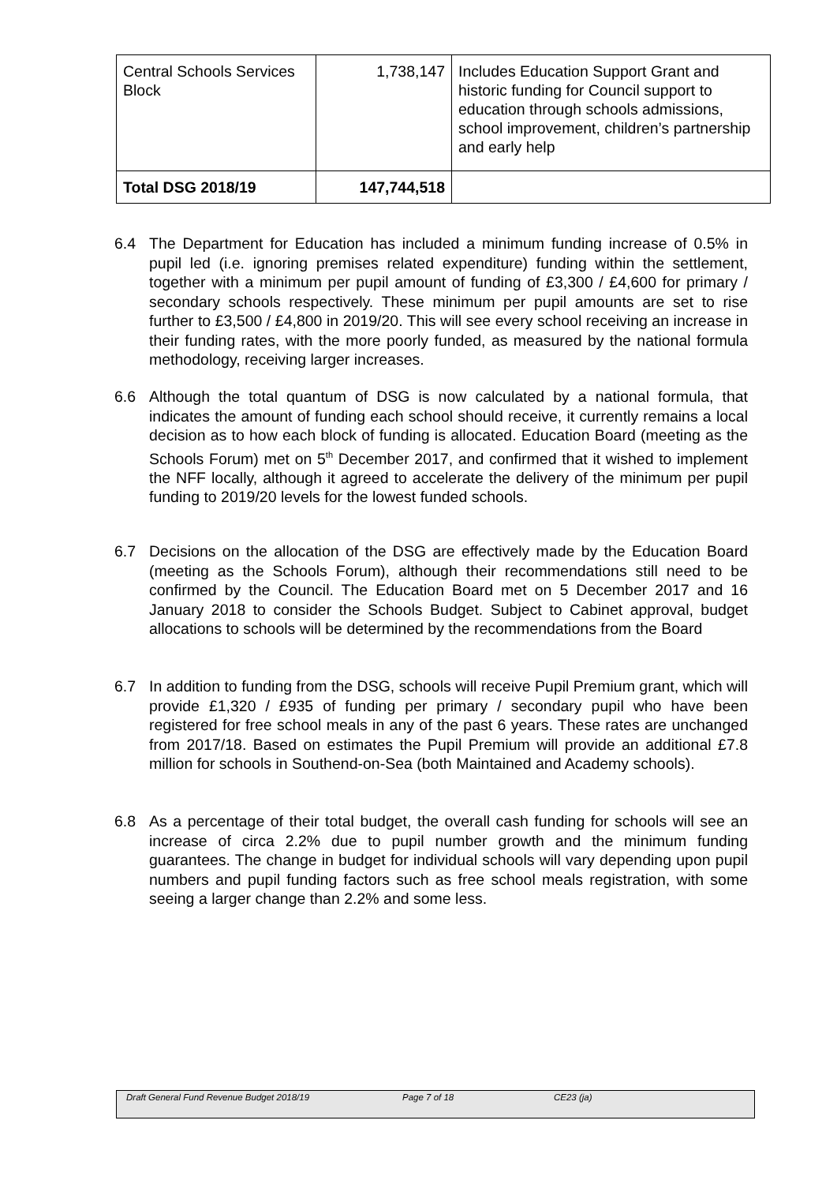| Central Schools Services Block | 1,738,147 | Includes Education Support Grant and historic funding for Council support to education through schools admissions, school improvement, children’s partnership and early help |
| Total DSG 2018/19 | 147,744,518 | |
6.4 The Department for Education has included a minimum funding increase of 0.5% in pupil led (i.e. ignoring premises related expenditure) funding within the settlement, together with a minimum per pupil amount of funding of £3,300 / £4,600 for primary / secondary schools respectively. These minimum per pupil amounts are set to rise further to £3,500 / £4,800 in 2019/20. This will see every school receiving an increase in their funding rates, with the more poorly funded, as measured by the national formula methodology, receiving larger increases.
6.6 Although the total quantum of DSG is now calculated by a national formula, that indicates the amount of funding each school should receive, it currently remains a local decision as to how each block of funding is allocated. Education Board (meeting as the Schools Forum) met on 5<sup>th</sup> December 2017, and confirmed that it wished to implement the NFF locally, although it agreed to accelerate the delivery of the minimum per pupil funding to 2019/20 levels for the lowest funded schools.
6.7 Decisions on the allocation of the DSG are effectively made by the Education Board (meeting as the Schools Forum), although their recommendations still need to be confirmed by the Council. The Education Board met on 5 December 2017 and 16 January 2018 to consider the Schools Budget. Subject to Cabinet approval, budget allocations to schools will be determined by the recommendations from the Board
6.7 In addition to funding from the DSG, schools will receive Pupil Premium grant, which will provide £1,320 / £935 of funding per primary / secondary pupil who have been registered for free school meals in any of the past 6 years. These rates are unchanged from 2017/18. Based on estimates the Pupil Premium will provide an additional £7.8 million for schools in Southend-on-Sea (both Maintained and Academy schools).
6.8 As a percentage of their total budget, the overall cash funding for schools will see an increase of circa 2.2% due to pupil number growth and the minimum funding guarantees. The change in budget for individual schools will vary depending upon pupil numbers and pupil funding factors such as free school meals registration, with some seeing a larger change than 2.2% and some less.
Draft General Fund Revenue Budget 2018/19 Page 7 of 18 CE23 (ja)